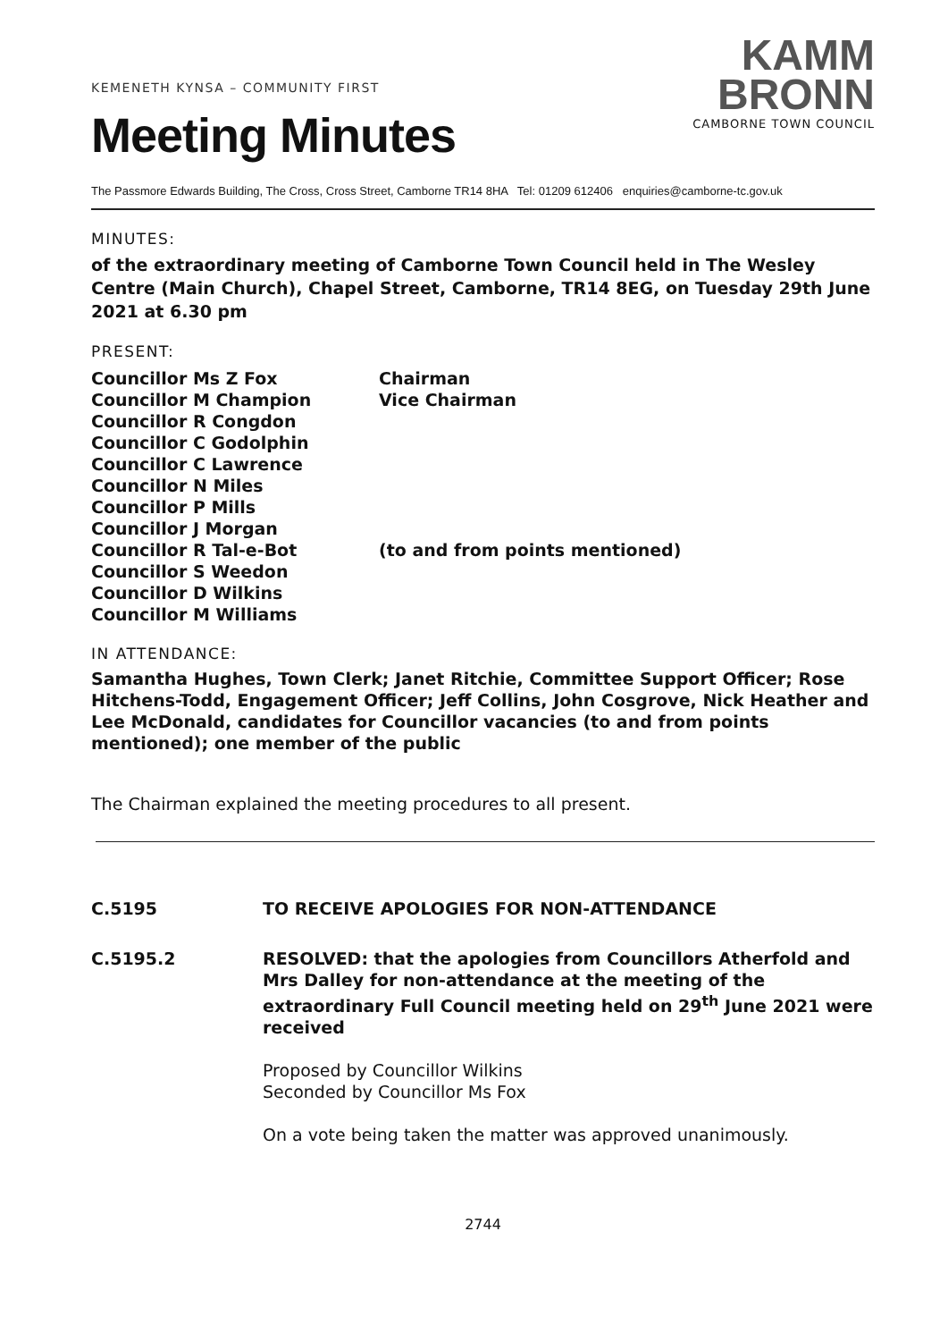KEMENETH KYNSA – COMMUNITY FIRST
Meeting Minutes
KAMM
BRONN
CAMBORNE TOWN COUNCIL
The Passmore Edwards Building, The Cross, Cross Street, Camborne TR14 8HA Tel: 01209 612406 enquiries@camborne-tc.gov.uk
MINUTES:
of the extraordinary meeting of Camborne Town Council held in The Wesley Centre (Main Church), Chapel Street, Camborne, TR14 8EG, on Tuesday 29th June 2021 at 6.30 pm
PRESENT:
Councillor Ms Z Fox Chairman
Councillor M Champion Vice Chairman
Councillor R Congdon
Councillor C Godolphin
Councillor C Lawrence
Councillor N Miles
Councillor P Mills
Councillor J Morgan
Councillor R Tal-e-Bot (to and from points mentioned)
Councillor S Weedon
Councillor D Wilkins
Councillor M Williams
IN ATTENDANCE:
Samantha Hughes, Town Clerk; Janet Ritchie, Committee Support Officer; Rose Hitchens-Todd, Engagement Officer; Jeff Collins, John Cosgrove, Nick Heather and Lee McDonald, candidates for Councillor vacancies (to and from points mentioned); one member of the public
The Chairman explained the meeting procedures to all present.
C.5195 TO RECEIVE APOLOGIES FOR NON-ATTENDANCE
C.5195.2 RESOLVED: that the apologies from Councillors Atherfold and Mrs Dalley for non-attendance at the meeting of the extraordinary Full Council meeting held on 29<sup>th</sup> June 2021 were received
Proposed by Councillor Wilkins
Seconded by Councillor Ms Fox
On a vote being taken the matter was approved unanimously.
2744